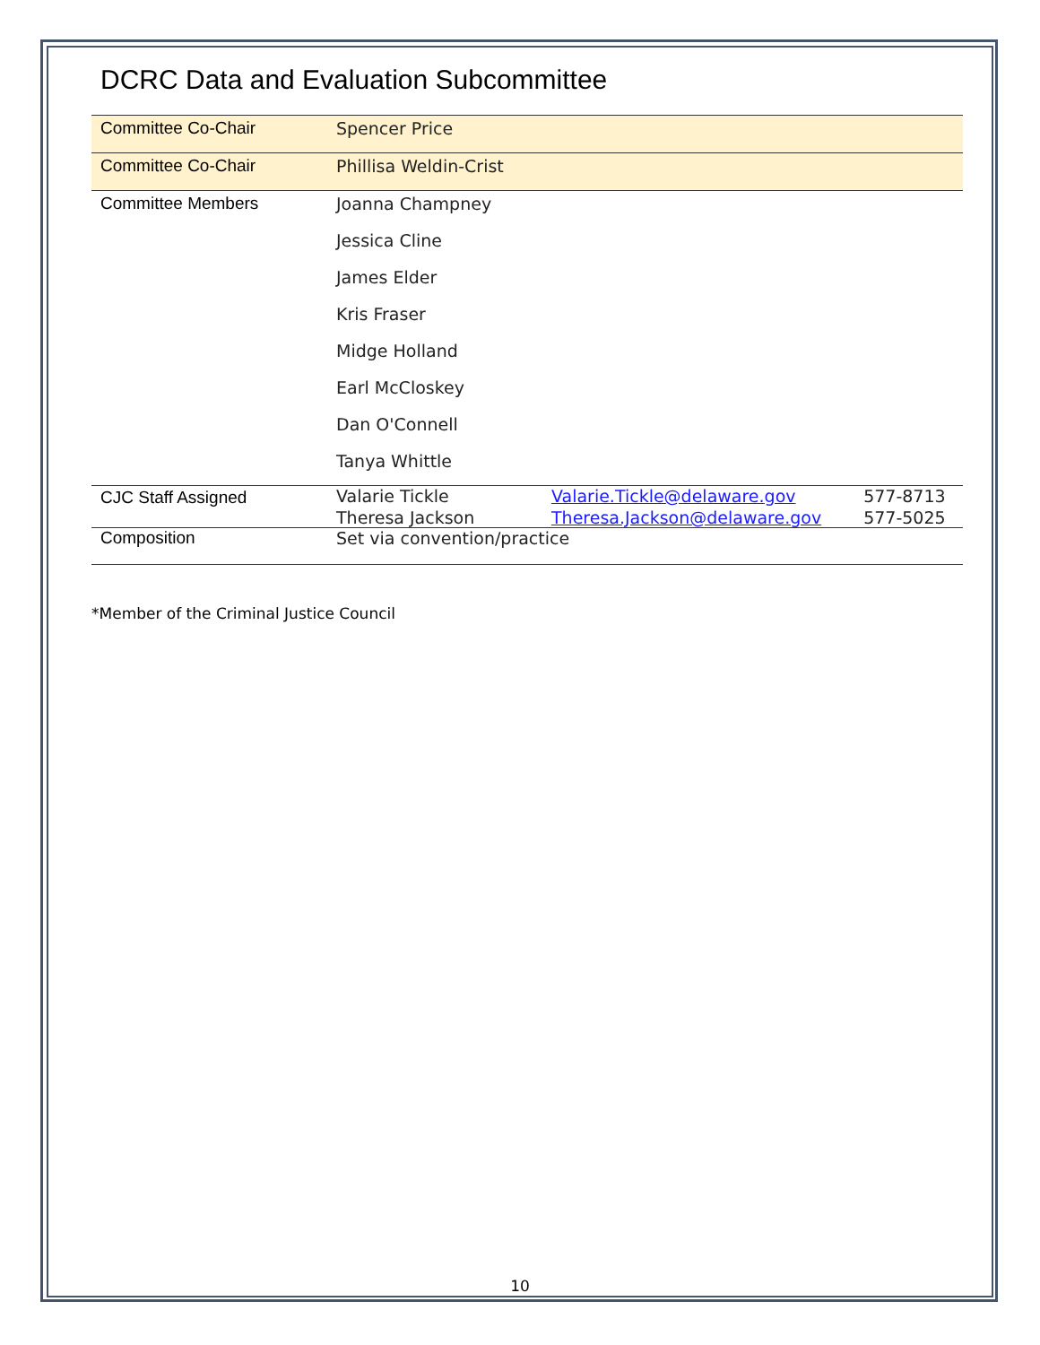DCRC Data and Evaluation Subcommittee
| Committee Co-Chair | Spencer Price | | |
| Committee Co-Chair | Phillisa Weldin-Crist | | |
| Committee Members | Joanna Champney | | |
| | Jessica Cline | | |
| | James Elder | | |
| | Kris Fraser | | |
| | Midge Holland | | |
| | Earl McCloskey | | |
| | Dan O'Connell | | |
| | Tanya Whittle | | |
| CJC Staff Assigned | Valarie Tickle | Valarie.Tickle@delaware.gov | 577-8713 |
| | Theresa Jackson | Theresa.Jackson@delaware.gov | 577-5025 |
| Composition | Set via convention/practice | | |
*Member of the Criminal Justice Council
10